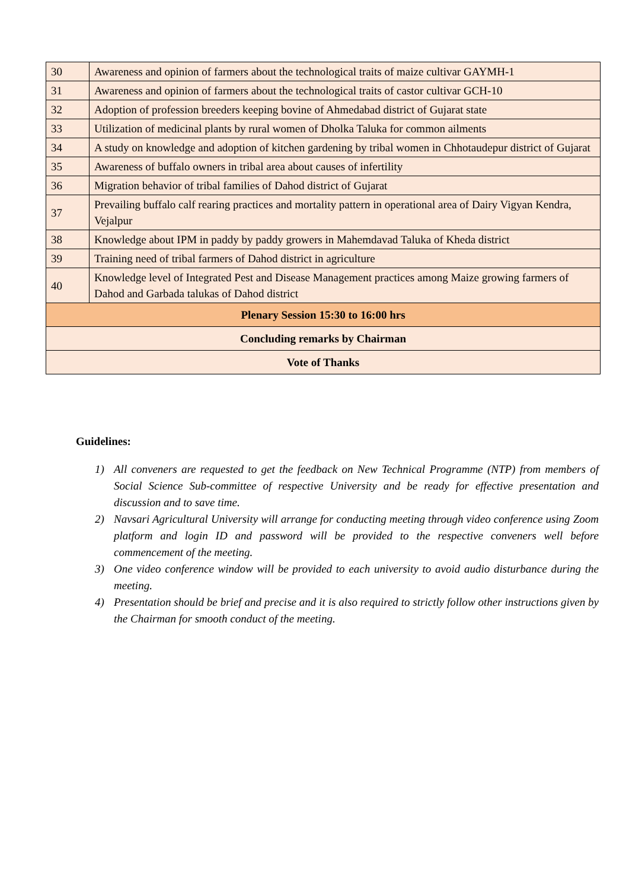| 30 | Awareness and opinion of farmers about the technological traits of maize cultivar GAYMH-1 |
| 31 | Awareness and opinion of farmers about the technological traits of castor cultivar GCH-10 |
| 32 | Adoption of profession breeders keeping bovine of Ahmedabad district of Gujarat state |
| 33 | Utilization of medicinal plants by rural women of Dholka Taluka for common ailments |
| 34 | A study on knowledge and adoption of kitchen gardening by tribal women in Chhotaudepur district of Gujarat |
| 35 | Awareness of buffalo owners in tribal area about causes of infertility |
| 36 | Migration behavior of tribal families of Dahod district of Gujarat |
| 37 | Prevailing buffalo calf rearing practices and mortality pattern in operational area of Dairy Vigyan Kendra, Vejalpur |
| 38 | Knowledge about IPM in paddy by paddy growers in Mahemdavad Taluka of Kheda district |
| 39 | Training need of tribal farmers of Dahod district in agriculture |
| 40 | Knowledge level of Integrated Pest and Disease Management practices among Maize growing farmers of Dahod and Garbada talukas of Dahod district |
| Plenary Session 15:30 to 16:00 hrs | |
| Concluding remarks by Chairman | |
| Vote of Thanks | |
Guidelines:
1) All conveners are requested to get the feedback on New Technical Programme (NTP) from members of Social Science Sub-committee of respective University and be ready for effective presentation and discussion and to save time.
2) Navsari Agricultural University will arrange for conducting meeting through video conference using Zoom platform and login ID and password will be provided to the respective conveners well before commencement of the meeting.
3) One video conference window will be provided to each university to avoid audio disturbance during the meeting.
4) Presentation should be brief and precise and it is also required to strictly follow other instructions given by the Chairman for smooth conduct of the meeting.